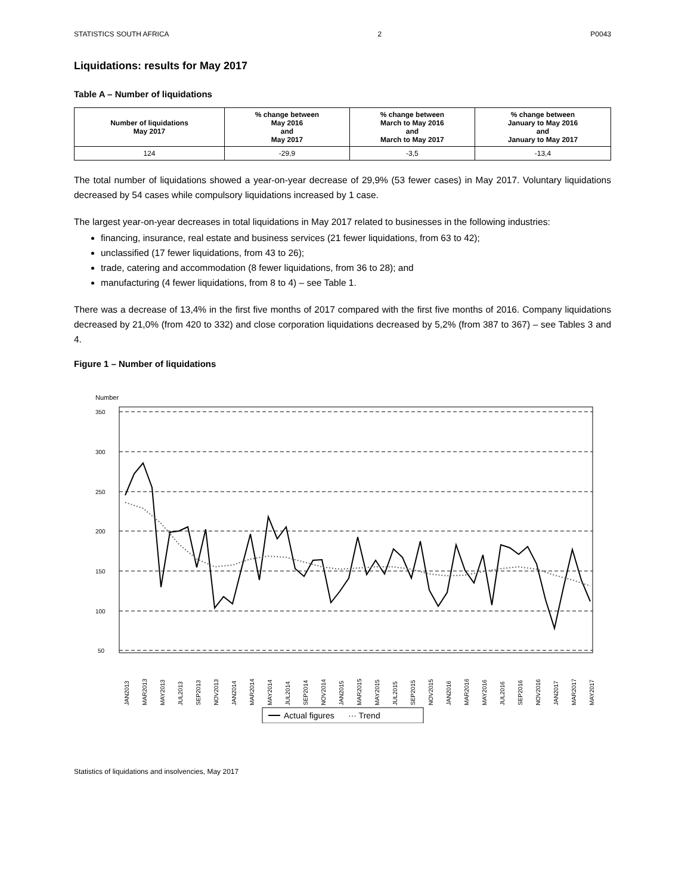STATISTICS SOUTH AFRICA 2 P0043
Liquidations: results for May 2017
Table A – Number of liquidations
| Number of liquidations May 2017 | % change between May 2016 and May 2017 | % change between March to May 2016 and March to May 2017 | % change between January to May 2016 and January to May 2017 |
| --- | --- | --- | --- |
| 124 | -29,9 | -3,5 | -13,4 |
The total number of liquidations showed a year-on-year decrease of 29,9% (53 fewer cases) in May 2017. Voluntary liquidations decreased by 54 cases while compulsory liquidations increased by 1 case.
The largest year-on-year decreases in total liquidations in May 2017 related to businesses in the following industries:
financing, insurance, real estate and business services (21 fewer liquidations, from 63 to 42);
unclassified (17 fewer liquidations, from 43 to 26);
trade, catering and accommodation (8 fewer liquidations, from 36 to 28); and
manufacturing (4 fewer liquidations, from 8 to 4) – see Table 1.
There was a decrease of 13,4% in the first five months of 2017 compared with the first five months of 2016. Company liquidations decreased by 21,0% (from 420 to 332) and close corporation liquidations decreased by 5,2% (from 387 to 367) – see Tables 3 and 4.
Figure 1 – Number of liquidations
Number
350
300
250
200
150
100
50
JAN2013
MAR2013
MAY2013
JUL2013
SEP2013
NOV2013
JAN2014
MAR2014
MAY2014
JUL2014
SEP2014
NOV2014
JAN2015
MAR2015
MAY2015
JUL2015
SEP2015
NOV2015
JAN2016
MAR2016
MAY2016
JUL2016
SEP2016
NOV2016
JAN2017
MAR2017
MAY2017
Actual figures
··· Trend
Statistics of liquidations and insolvencies, May 2017